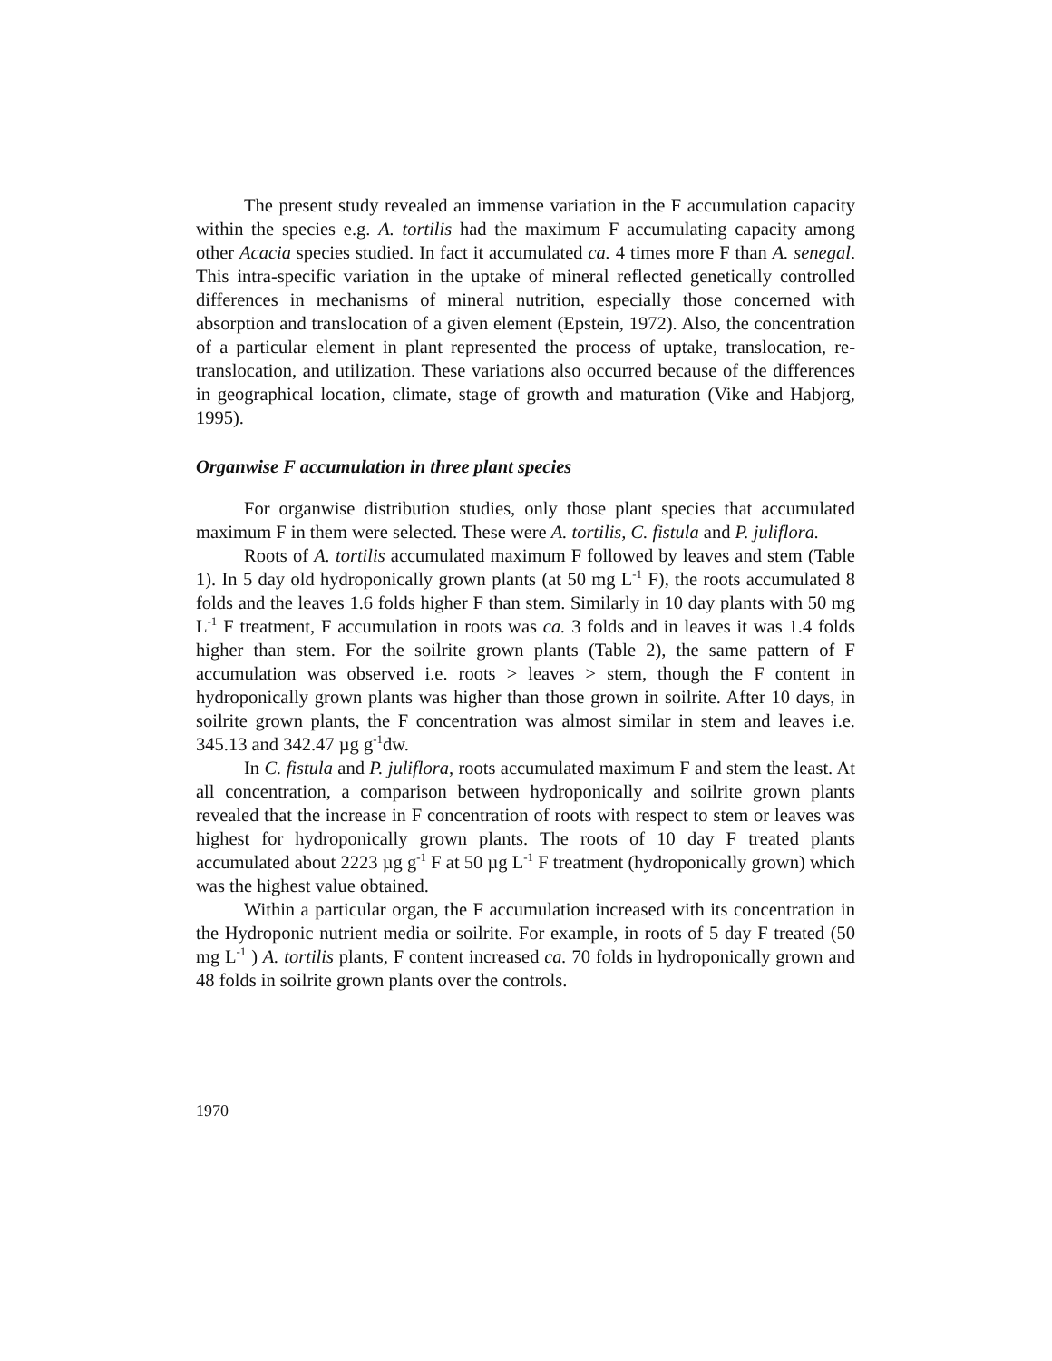The present study revealed an immense variation in the F accumulation capacity within the species e.g. A. tortilis had the maximum F accumulating capacity among other Acacia species studied. In fact it accumulated ca. 4 times more F than A. senegal. This intra-specific variation in the uptake of mineral reflected genetically controlled differences in mechanisms of mineral nutrition, especially those concerned with absorption and translocation of a given element (Epstein, 1972). Also, the concentration of a particular element in plant represented the process of uptake, translocation, re-translocation, and utilization. These variations also occurred because of the differences in geographical location, climate, stage of growth and maturation (Vike and Habjorg, 1995).
Organwise F accumulation in three plant species
For organwise distribution studies, only those plant species that accumulated maximum F in them were selected. These were A. tortilis, C. fistula and P. juliflora.
Roots of A. tortilis accumulated maximum F followed by leaves and stem (Table 1). In 5 day old hydroponically grown plants (at 50 mg L<sup>-1</sup> F), the roots accumulated 8 folds and the leaves 1.6 folds higher F than stem. Similarly in 10 day plants with 50 mg L<sup>-1</sup> F treatment, F accumulation in roots was ca. 3 folds and in leaves it was 1.4 folds higher than stem. For the soilrite grown plants (Table 2), the same pattern of F accumulation was observed i.e. roots > leaves > stem, though the F content in hydroponically grown plants was higher than those grown in soilrite. After 10 days, in soilrite grown plants, the F concentration was almost similar in stem and leaves i.e. 345.13 and 342.47 µg g<sup>-1</sup>dw.
In C. fistula and P. juliflora, roots accumulated maximum F and stem the least. At all concentration, a comparison between hydroponically and soilrite grown plants revealed that the increase in F concentration of roots with respect to stem or leaves was highest for hydroponically grown plants. The roots of 10 day F treated plants accumulated about 2223 µg g<sup>-1</sup> F at 50 µg L<sup>-1</sup> F treatment (hydroponically grown) which was the highest value obtained.
Within a particular organ, the F accumulation increased with its concentration in the Hydroponic nutrient media or soilrite. For example, in roots of 5 day F treated (50 mg L<sup>-1</sup> ) A. tortilis plants, F content increased ca. 70 folds in hydroponically grown and 48 folds in soilrite grown plants over the controls.
1970